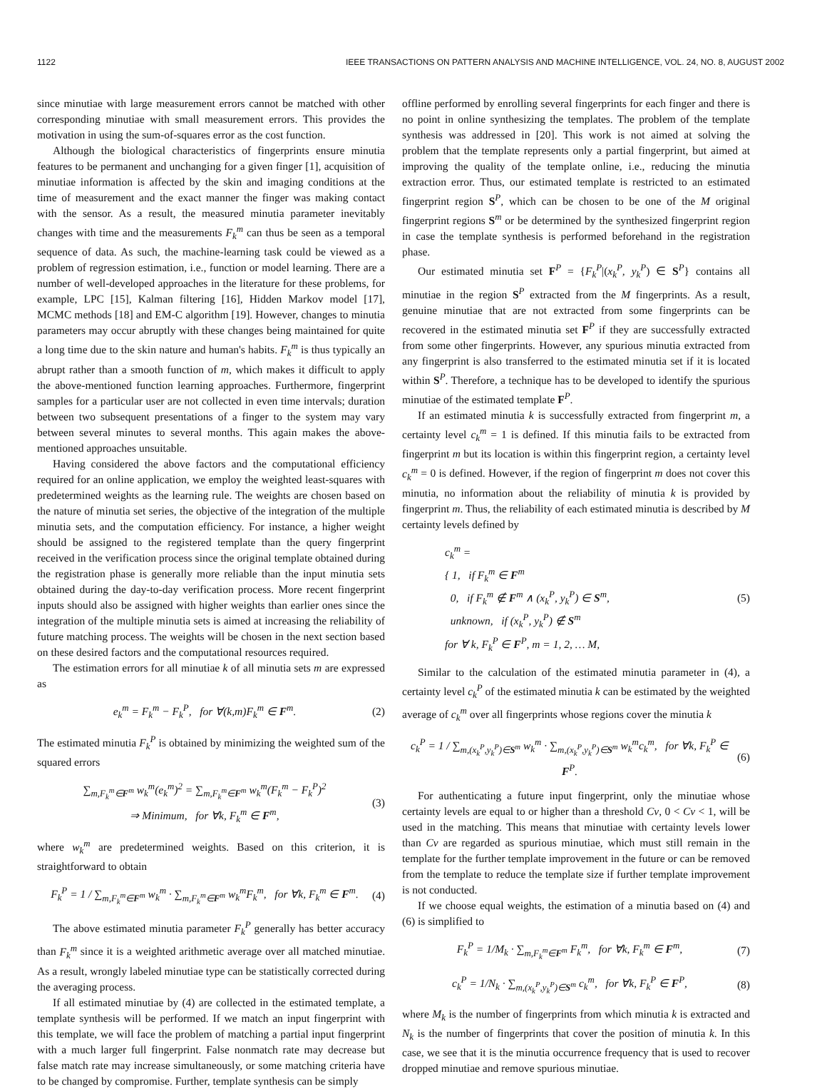1122 IEEE TRANSACTIONS ON PATTERN ANALYSIS AND MACHINE INTELLIGENCE, VOL. 24, NO. 8, AUGUST 2002
since minutiae with large measurement errors cannot be matched with other corresponding minutiae with small measurement errors. This provides the motivation in using the sum-of-squares error as the cost function.
Although the biological characteristics of fingerprints ensure minutia features to be permanent and unchanging for a given finger [1], acquisition of minutiae information is affected by the skin and imaging conditions at the time of measurement and the exact manner the finger was making contact with the sensor. As a result, the measured minutia parameter inevitably changes with time and the measurements F<sub>k</sub><sup>m</sup> can thus be seen as a temporal sequence of data. As such, the machine-learning task could be viewed as a problem of regression estimation, i.e., function or model learning. There are a number of well-developed approaches in the literature for these problems, for example, LPC [15], Kalman filtering [16], Hidden Markov model [17], MCMC methods [18] and EM-C algorithm [19]. However, changes to minutia parameters may occur abruptly with these changes being maintained for quite a long time due to the skin nature and human's habits. F<sub>k</sub><sup>m</sup> is thus typically an abrupt rather than a smooth function of m, which makes it difficult to apply the above-mentioned function learning approaches. Furthermore, fingerprint samples for a particular user are not collected in even time intervals; duration between two subsequent presentations of a finger to the system may vary between several minutes to several months. This again makes the above-mentioned approaches unsuitable.
Having considered the above factors and the computational efficiency required for an online application, we employ the weighted least-squares with predetermined weights as the learning rule. The weights are chosen based on the nature of minutia set series, the objective of the integration of the multiple minutia sets, and the computation efficiency. For instance, a higher weight should be assigned to the registered template than the query fingerprint received in the verification process since the original template obtained during the registration phase is generally more reliable than the input minutia sets obtained during the day-to-day verification process. More recent fingerprint inputs should also be assigned with higher weights than earlier ones since the integration of the multiple minutia sets is aimed at increasing the reliability of future matching process. The weights will be chosen in the next section based on these desired factors and the computational resources required.
The estimation errors for all minutiae k of all minutia sets m are expressed as
e<sub>k</sub><sup>m</sup> = F<sub>k</sub><sup>m</sup> − F<sub>k</sub><sup>P</sup>, for ∀(k,m)F<sub>k</sub><sup>m</sup> ∈ F<sup>m</sup>. (2)
The estimated minutia F<sub>k</sub><sup>P</sup> is obtained by minimizing the weighted sum of the squared errors
∑<sub>m,F<sub>k</sub><sup>m</sup>∈F<sup>m</sup></sub> w<sub>k</sub><sup>m</sup>(e<sub>k</sub><sup>m</sup>)<sup>2</sup> = ∑<sub>m,F<sub>k</sub><sup>m</sup>∈F<sup>m</sup></sub> w<sub>k</sub><sup>m</sup>(F<sub>k</sub><sup>m</sup> − F<sub>k</sub><sup>P</sup>)<sup>2</sup>
⇒ Minimum, for ∀k, F<sub>k</sub><sup>m</sup> ∈ F<sup>m</sup>, (3)
where w<sub>k</sub><sup>m</sup> are predetermined weights. Based on this criterion, it is straightforward to obtain
F<sub>k</sub><sup>P</sup> = 1 / ∑<sub>m,F<sub>k</sub><sup>m</sup>∈F<sup>m</sup></sub> w<sub>k</sub><sup>m</sup> · ∑<sub>m,F<sub>k</sub><sup>m</sup>∈F<sup>m</sup></sub> w<sub>k</sub><sup>m</sup>F<sub>k</sub><sup>m</sup>, for ∀k, F<sub>k</sub><sup>m</sup> ∈ F<sup>m</sup>. (4)
The above estimated minutia parameter F<sub>k</sub><sup>P</sup> generally has better accuracy than F<sub>k</sub><sup>m</sup> since it is a weighted arithmetic average over all matched minutiae. As a result, wrongly labeled minutiae type can be statistically corrected during the averaging process.
If all estimated minutiae by (4) are collected in the estimated template, a template synthesis will be performed. If we match an input fingerprint with this template, we will face the problem of matching a partial input fingerprint with a much larger full fingerprint. False nonmatch rate may decrease but false match rate may increase simultaneously, or some matching criteria have to be changed by compromise. Further, template synthesis can be simply
offline performed by enrolling several fingerprints for each finger and there is no point in online synthesizing the templates. The problem of the template synthesis was addressed in [20]. This work is not aimed at solving the problem that the template represents only a partial fingerprint, but aimed at improving the quality of the template online, i.e., reducing the minutia extraction error. Thus, our estimated template is restricted to an estimated fingerprint region S<sup>P</sup>, which can be chosen to be one of the M original fingerprint regions S<sup>m</sup> or be determined by the synthesized fingerprint region in case the template synthesis is performed beforehand in the registration phase.
Our estimated minutia set F<sup>P</sup> = {F<sub>k</sub><sup>P</sup>|(x<sub>k</sub><sup>P</sup>, y<sub>k</sub><sup>P</sup>) ∈ S<sup>P</sup>} contains all minutiae in the region S<sup>P</sup> extracted from the M fingerprints. As a result, genuine minutiae that are not extracted from some fingerprints can be recovered in the estimated minutia set F<sup>P</sup> if they are successfully extracted from some other fingerprints. However, any spurious minutia extracted from any fingerprint is also transferred to the estimated minutia set if it is located within S<sup>P</sup>. Therefore, a technique has to be developed to identify the spurious minutiae of the estimated template F<sup>P</sup>.
If an estimated minutia k is successfully extracted from fingerprint m, a certainty level c<sub>k</sub><sup>m</sup> = 1 is defined. If this minutia fails to be extracted from fingerprint m but its location is within this fingerprint region, a certainty level c<sub>k</sub><sup>m</sup> = 0 is defined. However, if the region of fingerprint m does not cover this minutia, no information about the reliability of minutia k is provided by fingerprint m. Thus, the reliability of each estimated minutia is described by M certainty levels defined by
c<sub>k</sub><sup>m</sup> =
{ 1, if F<sub>k</sub><sup>m</sup> ∈ F<sup>m</sup>
0, if F<sub>k</sub><sup>m</sup> ∉ F<sup>m</sup> ∧ (x<sub>k</sub><sup>P</sup>, y<sub>k</sub><sup>P</sup>) ∈ S<sup>m</sup>,
unknown, if (x<sub>k</sub><sup>P</sup>, y<sub>k</sub><sup>P</sup>) ∉ S<sup>m</sup>
for ∀ k, F<sub>k</sub><sup>P</sup> ∈ F<sup>P</sup>, m = 1, 2, … M, (5)
Similar to the calculation of the estimated minutia parameter in (4), a certainty level c<sub>k</sub><sup>P</sup> of the estimated minutia k can be estimated by the weighted average of c<sub>k</sub><sup>m</sup> over all fingerprints whose regions cover the minutia k
c<sub>k</sub><sup>P</sup> = 1 / ∑<sub>m,(x<sub>k</sub><sup>P</sup>,y<sub>k</sub><sup>P</sup>)∈S<sup>m</sup></sub> w<sub>k</sub><sup>m</sup> · ∑<sub>m,(x<sub>k</sub><sup>P</sup>,y<sub>k</sub><sup>P</sup>)∈S<sup>m</sup></sub> w<sub>k</sub><sup>m</sup>c<sub>k</sub><sup>m</sup>, for ∀k, F<sub>k</sub><sup>P</sup> ∈ F<sup>P</sup>. (6)
For authenticating a future input fingerprint, only the minutiae whose certainty levels are equal to or higher than a threshold Cv, 0 < Cv < 1, will be used in the matching. This means that minutiae with certainty levels lower than Cv are regarded as spurious minutiae, which must still remain in the template for the further template improvement in the future or can be removed from the template to reduce the template size if further template improvement is not conducted.
If we choose equal weights, the estimation of a minutia based on (4) and (6) is simplified to
F<sub>k</sub><sup>P</sup> = 1/M<sub>k</sub> · ∑<sub>m,F<sub>k</sub><sup>m</sup>∈F<sup>m</sup></sub> F<sub>k</sub><sup>m</sup>, for ∀k, F<sub>k</sub><sup>m</sup> ∈ F<sup>m</sup>, (7)
c<sub>k</sub><sup>P</sup> = 1/N<sub>k</sub> · ∑<sub>m,(x<sub>k</sub><sup>P</sup>,y<sub>k</sub><sup>P</sup>)∈S<sup>m</sup></sub> c<sub>k</sub><sup>m</sup>, for ∀k, F<sub>k</sub><sup>P</sup> ∈ F<sup>P</sup>, (8)
where M<sub>k</sub> is the number of fingerprints from which minutia k is extracted and N<sub>k</sub> is the number of fingerprints that cover the position of minutia k. In this case, we see that it is the minutia occurrence frequency that is used to recover dropped minutiae and remove spurious minutiae.